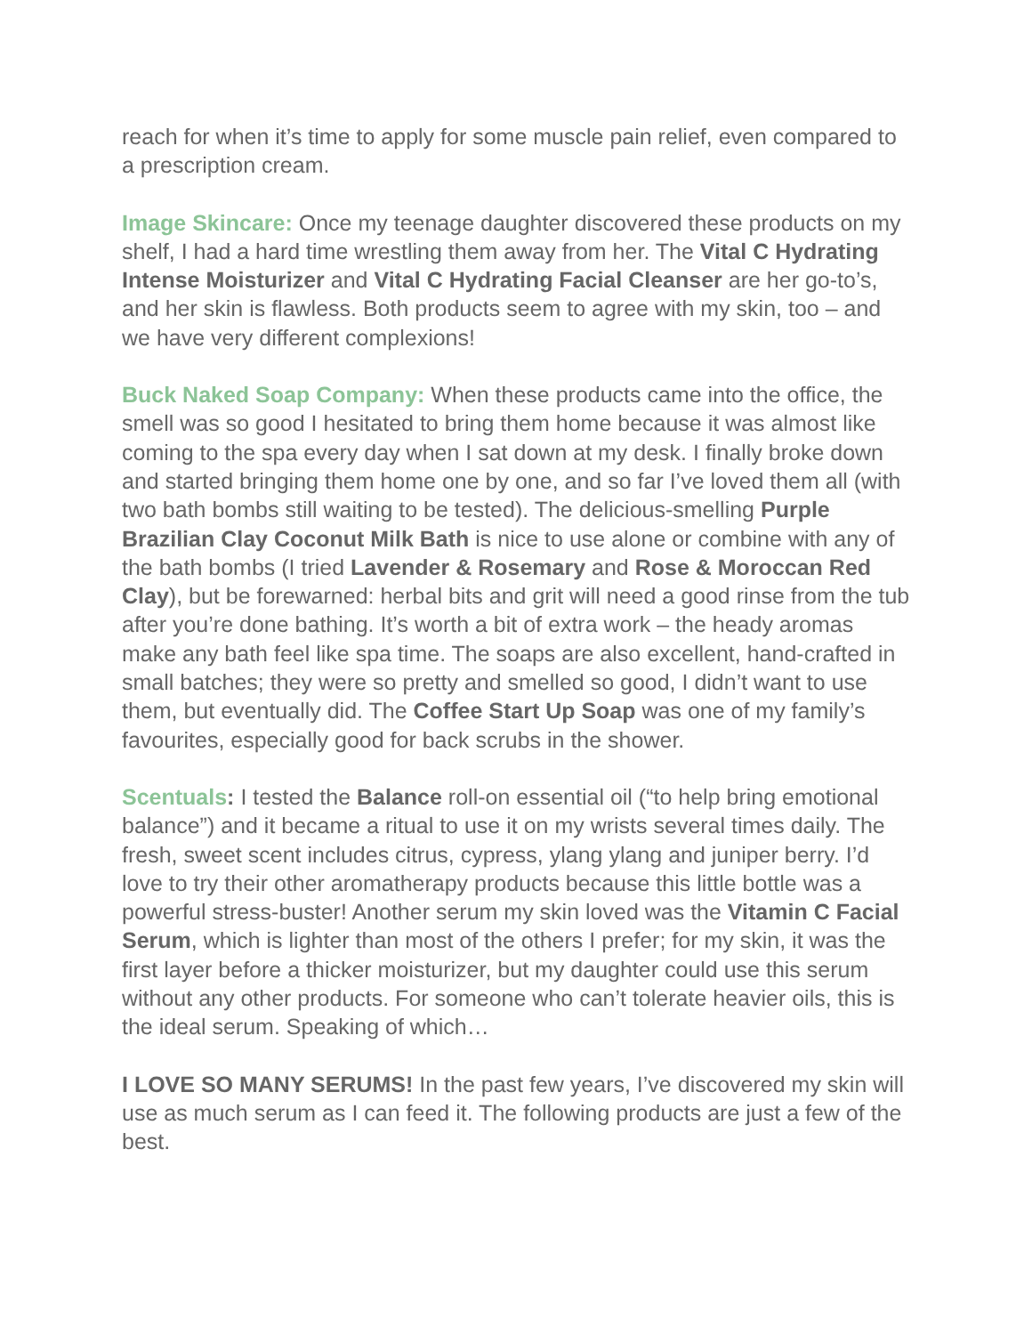reach for when it’s time to apply for some muscle pain relief, even compared to a prescription cream.
Image Skincare: Once my teenage daughter discovered these products on my shelf, I had a hard time wrestling them away from her. The Vital C Hydrating Intense Moisturizer and Vital C Hydrating Facial Cleanser are her go-to’s, and her skin is flawless. Both products seem to agree with my skin, too – and we have very different complexions!
Buck Naked Soap Company: When these products came into the office, the smell was so good I hesitated to bring them home because it was almost like coming to the spa every day when I sat down at my desk. I finally broke down and started bringing them home one by one, and so far I’ve loved them all (with two bath bombs still waiting to be tested). The delicious-smelling Purple Brazilian Clay Coconut Milk Bath is nice to use alone or combine with any of the bath bombs (I tried Lavender & Rosemary and Rose & Moroccan Red Clay), but be forewarned: herbal bits and grit will need a good rinse from the tub after you’re done bathing. It’s worth a bit of extra work – the heady aromas make any bath feel like spa time. The soaps are also excellent, hand-crafted in small batches; they were so pretty and smelled so good, I didn’t want to use them, but eventually did. The Coffee Start Up Soap was one of my family’s favourites, especially good for back scrubs in the shower.
Scentuals: I tested the Balance roll-on essential oil (“to help bring emotional balance”) and it became a ritual to use it on my wrists several times daily. The fresh, sweet scent includes citrus, cypress, ylang ylang and juniper berry. I’d love to try their other aromatherapy products because this little bottle was a powerful stress-buster! Another serum my skin loved was the Vitamin C Facial Serum, which is lighter than most of the others I prefer; for my skin, it was the first layer before a thicker moisturizer, but my daughter could use this serum without any other products. For someone who can’t tolerate heavier oils, this is the ideal serum. Speaking of which…
I LOVE SO MANY SERUMS! In the past few years, I’ve discovered my skin will use as much serum as I can feed it. The following products are just a few of the best.